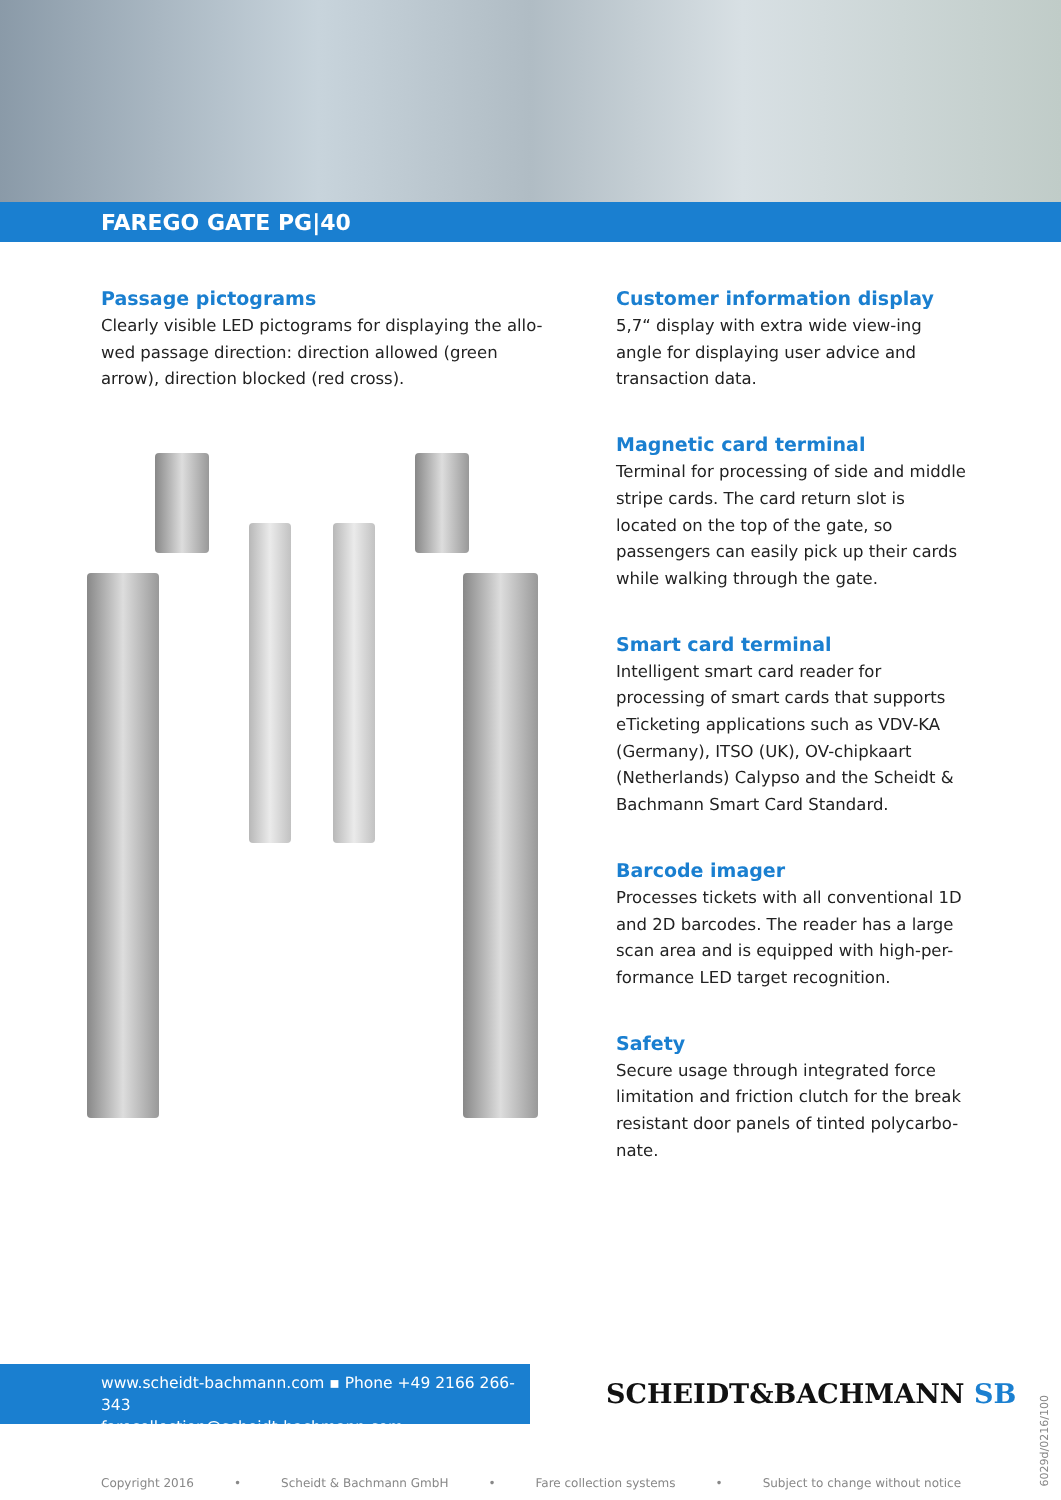FAREGO GATE PG|40
Passage pictograms
Clearly visible LED pictograms for displaying the allo-wed passage direction: direction allowed (green arrow), direction blocked (red cross).
Customer information display
5,7“ display with extra wide view-ing angle for displaying user advice and transaction data.
Magnetic card terminal
Terminal for processing of side and middle stripe cards. The card return slot is located on the top of the gate, so passengers can easily pick up their cards while walking through the gate.
Smart card terminal
Intelligent smart card reader for processing of smart cards that supports eTicketing applications such as VDV-KA (Germany), ITSO (UK), OV-chipkaart (Netherlands) Calypso and the Scheidt & Bachmann Smart Card Standard.
Barcode imager
Processes tickets with all conventional 1D and 2D barcodes. The reader has a large scan area and is equipped with high-per-formance LED target recognition.
Safety
Secure usage through integrated force limitation and friction clutch for the break resistant door panels of tinted polycarbo-nate.
www.scheidt-bachmann.com ▪ Phone +49 2166 266-343
farecollection@scheidt-bachmann.com
SCHEIDT&BACHMANN SB
Copyright 2016 • Scheidt & Bachmann GmbH • Fare collection systems • Subject to change without notice
6029d/0216/100